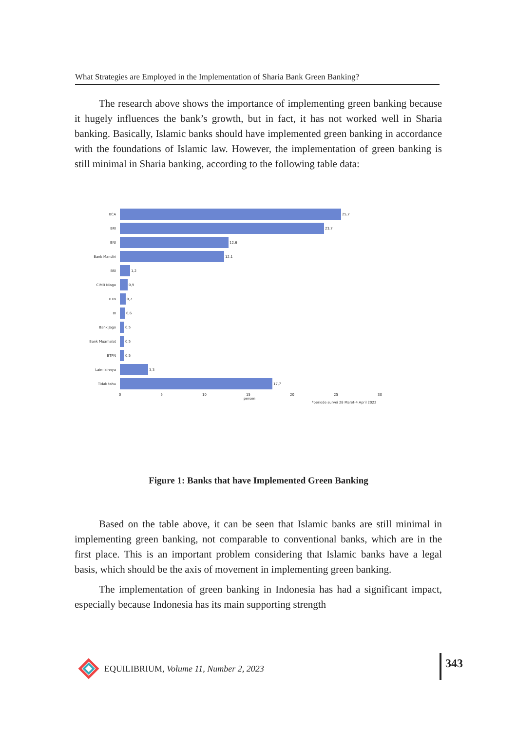What Strategies are Employed in the Implementation of Sharia Bank Green Banking?
The research above shows the importance of implementing green banking because it hugely influences the bank’s growth, but in fact, it has not worked well in Sharia banking. Basically, Islamic banks should have implemented green banking in accordance with the foundations of Islamic law. However, the implementation of green banking is still minimal in Sharia banking, according to the following table data:
BCA 25,7
BRI 23,7
BNI 12,6
Bank Mandiri 12,1
BSI 1,2
CIMB Niaga 0,9
BTN 0,7
BI 0,6
Bank Jago 0,5
Bank Muamalat 0,5
BTPN 0,5
Lain-lainnya 3,3
Tidak tahu 17,7
0 5 10 15 20 25 30
persen
*periode survei 28 Maret-4 April 2022
Figure 1: Banks that have Implemented Green Banking
Based on the table above, it can be seen that Islamic banks are still minimal in implementing green banking, not comparable to conventional banks, which are in the first place. This is an important problem considering that Islamic banks have a legal basis, which should be the axis of movement in implementing green banking.
The implementation of green banking in Indonesia has had a significant impact, especially because Indonesia has its main supporting strength
EQUILIBRIUM, Volume 11, Number 2, 2023
343